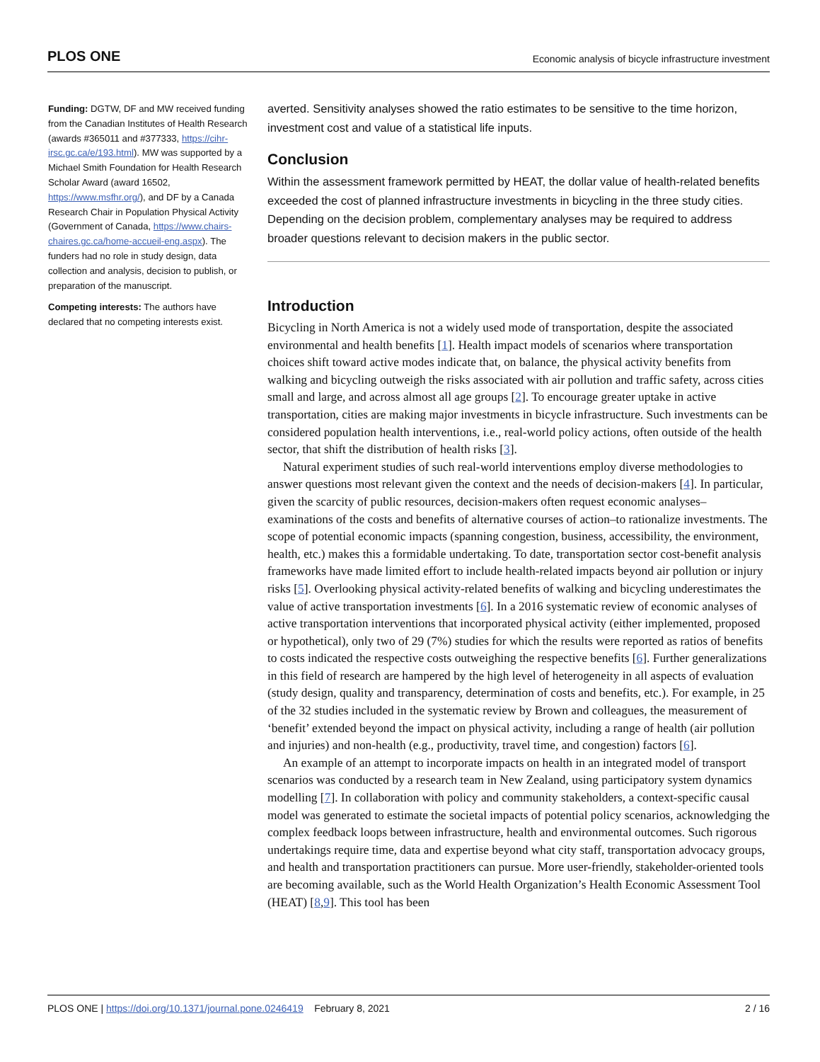PLOS ONE Economic analysis of bicycle infrastructure investment
Funding: DGTW, DF and MW received funding from the Canadian Institutes of Health Research (awards #365011 and #377333, https://cihr-irsc.gc.ca/e/193.html). MW was supported by a Michael Smith Foundation for Health Research Scholar Award (award 16502, https://www.msfhr.org/), and DF by a Canada Research Chair in Population Physical Activity (Government of Canada, https://www.chairs-chaires.gc.ca/home-accueil-eng.aspx). The funders had no role in study design, data collection and analysis, decision to publish, or preparation of the manuscript.
Competing interests: The authors have declared that no competing interests exist.
averted. Sensitivity analyses showed the ratio estimates to be sensitive to the time horizon, investment cost and value of a statistical life inputs.
Conclusion
Within the assessment framework permitted by HEAT, the dollar value of health-related benefits exceeded the cost of planned infrastructure investments in bicycling in the three study cities. Depending on the decision problem, complementary analyses may be required to address broader questions relevant to decision makers in the public sector.
Introduction
Bicycling in North America is not a widely used mode of transportation, despite the associated environmental and health benefits [1]. Health impact models of scenarios where transportation choices shift toward active modes indicate that, on balance, the physical activity benefits from walking and bicycling outweigh the risks associated with air pollution and traffic safety, across cities small and large, and across almost all age groups [2]. To encourage greater uptake in active transportation, cities are making major investments in bicycle infrastructure. Such investments can be considered population health interventions, i.e., real-world policy actions, often outside of the health sector, that shift the distribution of health risks [3].
Natural experiment studies of such real-world interventions employ diverse methodologies to answer questions most relevant given the context and the needs of decision-makers [4]. In particular, given the scarcity of public resources, decision-makers often request economic analyses–examinations of the costs and benefits of alternative courses of action–to rationalize investments. The scope of potential economic impacts (spanning congestion, business, accessibility, the environment, health, etc.) makes this a formidable undertaking. To date, transportation sector cost-benefit analysis frameworks have made limited effort to include health-related impacts beyond air pollution or injury risks [5]. Overlooking physical activity-related benefits of walking and bicycling underestimates the value of active transportation investments [6]. In a 2016 systematic review of economic analyses of active transportation interventions that incorporated physical activity (either implemented, proposed or hypothetical), only two of 29 (7%) studies for which the results were reported as ratios of benefits to costs indicated the respective costs outweighing the respective benefits [6]. Further generalizations in this field of research are hampered by the high level of heterogeneity in all aspects of evaluation (study design, quality and transparency, determination of costs and benefits, etc.). For example, in 25 of the 32 studies included in the systematic review by Brown and colleagues, the measurement of ‘benefit’ extended beyond the impact on physical activity, including a range of health (air pollution and injuries) and non-health (e.g., productivity, travel time, and congestion) factors [6].
An example of an attempt to incorporate impacts on health in an integrated model of transport scenarios was conducted by a research team in New Zealand, using participatory system dynamics modelling [7]. In collaboration with policy and community stakeholders, a context-specific causal model was generated to estimate the societal impacts of potential policy scenarios, acknowledging the complex feedback loops between infrastructure, health and environmental outcomes. Such rigorous undertakings require time, data and expertise beyond what city staff, transportation advocacy groups, and health and transportation practitioners can pursue. More user-friendly, stakeholder-oriented tools are becoming available, such as the World Health Organization’s Health Economic Assessment Tool (HEAT) [8,9]. This tool has been
PLOS ONE | https://doi.org/10.1371/journal.pone.0246419 February 8, 2021 2 / 16